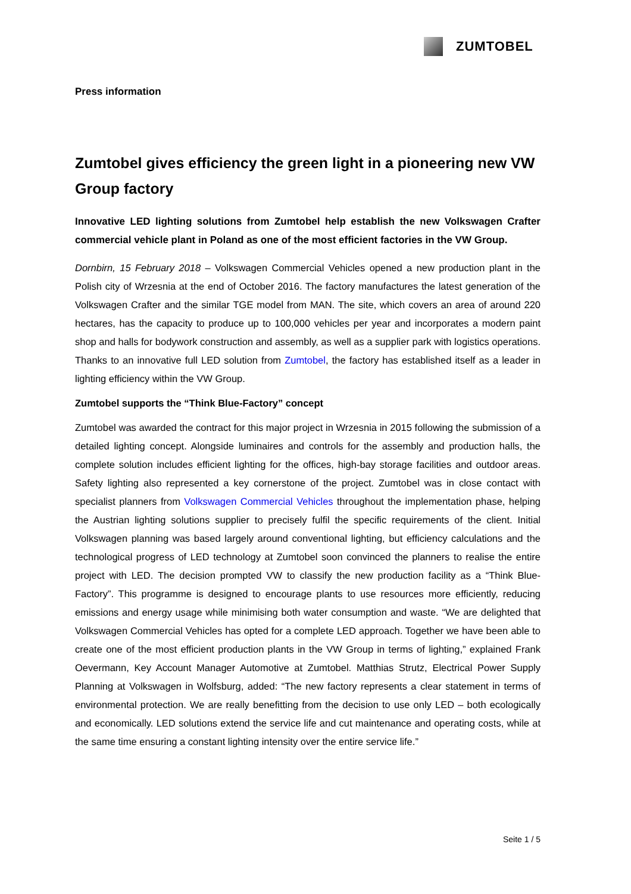ZUMTOBEL
Press information
Zumtobel gives efficiency the green light in a pioneering new VW Group factory
Innovative LED lighting solutions from Zumtobel help establish the new Volkswagen Crafter commercial vehicle plant in Poland as one of the most efficient factories in the VW Group.
Dornbirn, 15 February 2018 – Volkswagen Commercial Vehicles opened a new production plant in the Polish city of Wrzesnia at the end of October 2016. The factory manufactures the latest generation of the Volkswagen Crafter and the similar TGE model from MAN. The site, which covers an area of around 220 hectares, has the capacity to produce up to 100,000 vehicles per year and incorporates a modern paint shop and halls for bodywork construction and assembly, as well as a supplier park with logistics operations. Thanks to an innovative full LED solution from Zumtobel, the factory has established itself as a leader in lighting efficiency within the VW Group.
Zumtobel supports the “Think Blue-Factory” concept
Zumtobel was awarded the contract for this major project in Wrzesnia in 2015 following the submission of a detailed lighting concept. Alongside luminaires and controls for the assembly and production halls, the complete solution includes efficient lighting for the offices, high-bay storage facilities and outdoor areas. Safety lighting also represented a key cornerstone of the project. Zumtobel was in close contact with specialist planners from Volkswagen Commercial Vehicles throughout the implementation phase, helping the Austrian lighting solutions supplier to precisely fulfil the specific requirements of the client. Initial Volkswagen planning was based largely around conventional lighting, but efficiency calculations and the technological progress of LED technology at Zumtobel soon convinced the planners to realise the entire project with LED. The decision prompted VW to classify the new production facility as a “Think Blue-Factory”. This programme is designed to encourage plants to use resources more efficiently, reducing emissions and energy usage while minimising both water consumption and waste. “We are delighted that Volkswagen Commercial Vehicles has opted for a complete LED approach. Together we have been able to create one of the most efficient production plants in the VW Group in terms of lighting,” explained Frank Oevermann, Key Account Manager Automotive at Zumtobel. Matthias Strutz, Electrical Power Supply Planning at Volkswagen in Wolfsburg, added: “The new factory represents a clear statement in terms of environmental protection. We are really benefitting from the decision to use only LED – both ecologically and economically. LED solutions extend the service life and cut maintenance and operating costs, while at the same time ensuring a constant lighting intensity over the entire service life.”
Seite 1 / 5